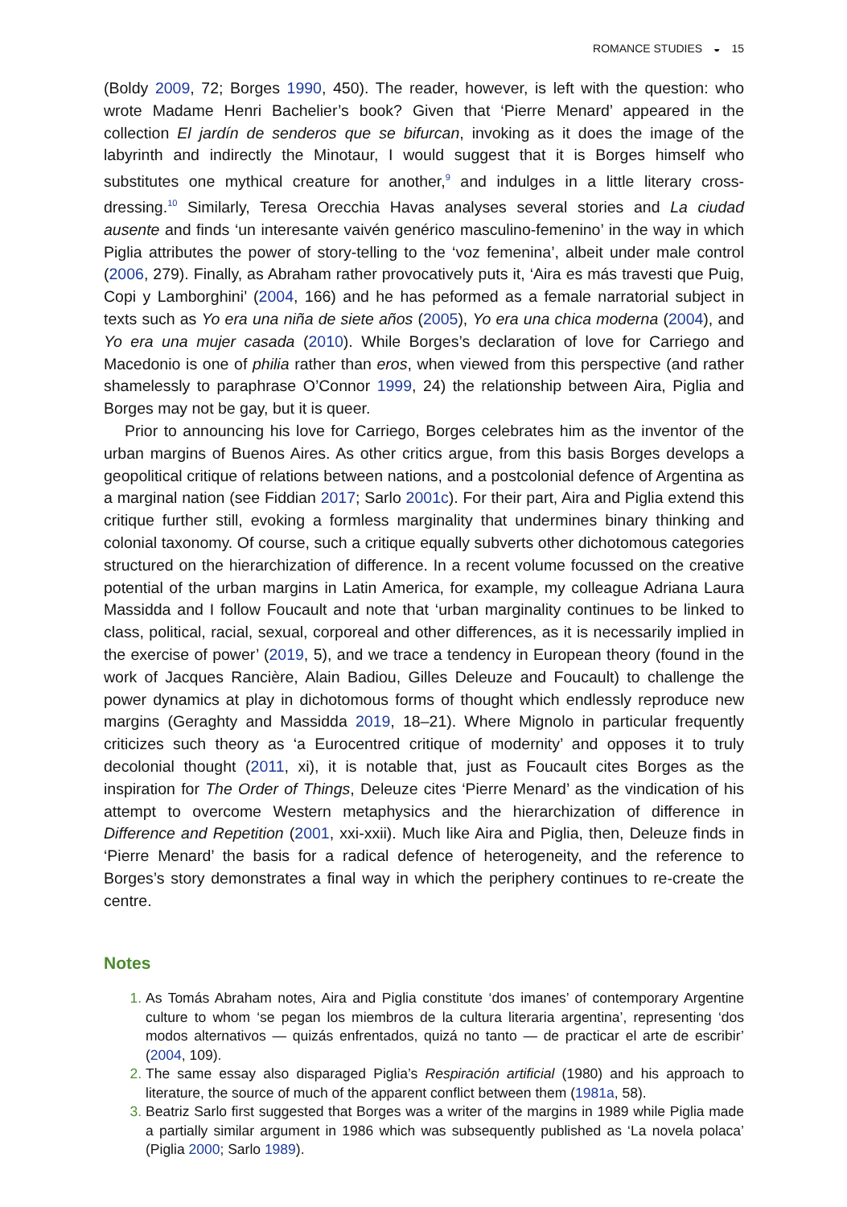ROMANCE STUDIES ◒ 15
(Boldy 2009, 72; Borges 1990, 450). The reader, however, is left with the question: who wrote Madame Henri Bachelier’s book? Given that ‘Pierre Menard’ appeared in the collection El jardín de senderos que se bifurcan, invoking as it does the image of the labyrinth and indirectly the Minotaur, I would suggest that it is Borges himself who substitutes one mythical creature for another,<sup>9</sup> and indulges in a little literary cross-dressing.<sup>10</sup> Similarly, Teresa Orecchia Havas analyses several stories and La ciudad ausente and finds ‘un interesante vaivén genérico masculino-femenino’ in the way in which Piglia attributes the power of story-telling to the ‘voz femenina’, albeit under male control (2006, 279). Finally, as Abraham rather provocatively puts it, ‘Aira es más travesti que Puig, Copi y Lamborghini’ (2004, 166) and he has peformed as a female narratorial subject in texts such as Yo era una niña de siete años (2005), Yo era una chica moderna (2004), and Yo era una mujer casada (2010). While Borges’s declaration of love for Carriego and Macedonio is one of philia rather than eros, when viewed from this perspective (and rather shamelessly to paraphrase O’Connor 1999, 24) the relationship between Aira, Piglia and Borges may not be gay, but it is queer.
Prior to announcing his love for Carriego, Borges celebrates him as the inventor of the urban margins of Buenos Aires. As other critics argue, from this basis Borges develops a geopolitical critique of relations between nations, and a postcolonial defence of Argentina as a marginal nation (see Fiddian 2017; Sarlo 2001c). For their part, Aira and Piglia extend this critique further still, evoking a formless marginality that undermines binary thinking and colonial taxonomy. Of course, such a critique equally subverts other dichotomous categories structured on the hierarchization of difference. In a recent volume focussed on the creative potential of the urban margins in Latin America, for example, my colleague Adriana Laura Massidda and I follow Foucault and note that ‘urban marginality continues to be linked to class, political, racial, sexual, corporeal and other differences, as it is necessarily implied in the exercise of power’ (2019, 5), and we trace a tendency in European theory (found in the work of Jacques Rancière, Alain Badiou, Gilles Deleuze and Foucault) to challenge the power dynamics at play in dichotomous forms of thought which endlessly reproduce new margins (Geraghty and Massidda 2019, 18–21). Where Mignolo in particular frequently criticizes such theory as ‘a Eurocentred critique of modernity’ and opposes it to truly decolonial thought (2011, xi), it is notable that, just as Foucault cites Borges as the inspiration for The Order of Things, Deleuze cites ‘Pierre Menard’ as the vindication of his attempt to overcome Western metaphysics and the hierarchization of difference in Difference and Repetition (2001, xxi-xxii). Much like Aira and Piglia, then, Deleuze finds in ‘Pierre Menard’ the basis for a radical defence of heterogeneity, and the reference to Borges’s story demonstrates a final way in which the periphery continues to re-create the centre.
Notes
As Tomás Abraham notes, Aira and Piglia constitute ‘dos imanes’ of contemporary Argentine culture to whom ‘se pegan los miembros de la cultura literaria argentina’, representing ‘dos modos alternativos — quizás enfrentados, quizá no tanto — de practicar el arte de escribir’ (2004, 109).
The same essay also disparaged Piglia’s Respiración artificial (1980) and his approach to literature, the source of much of the apparent conflict between them (1981a, 58).
Beatriz Sarlo first suggested that Borges was a writer of the margins in 1989 while Piglia made a partially similar argument in 1986 which was subsequently published as ‘La novela polaca’ (Piglia 2000; Sarlo 1989).